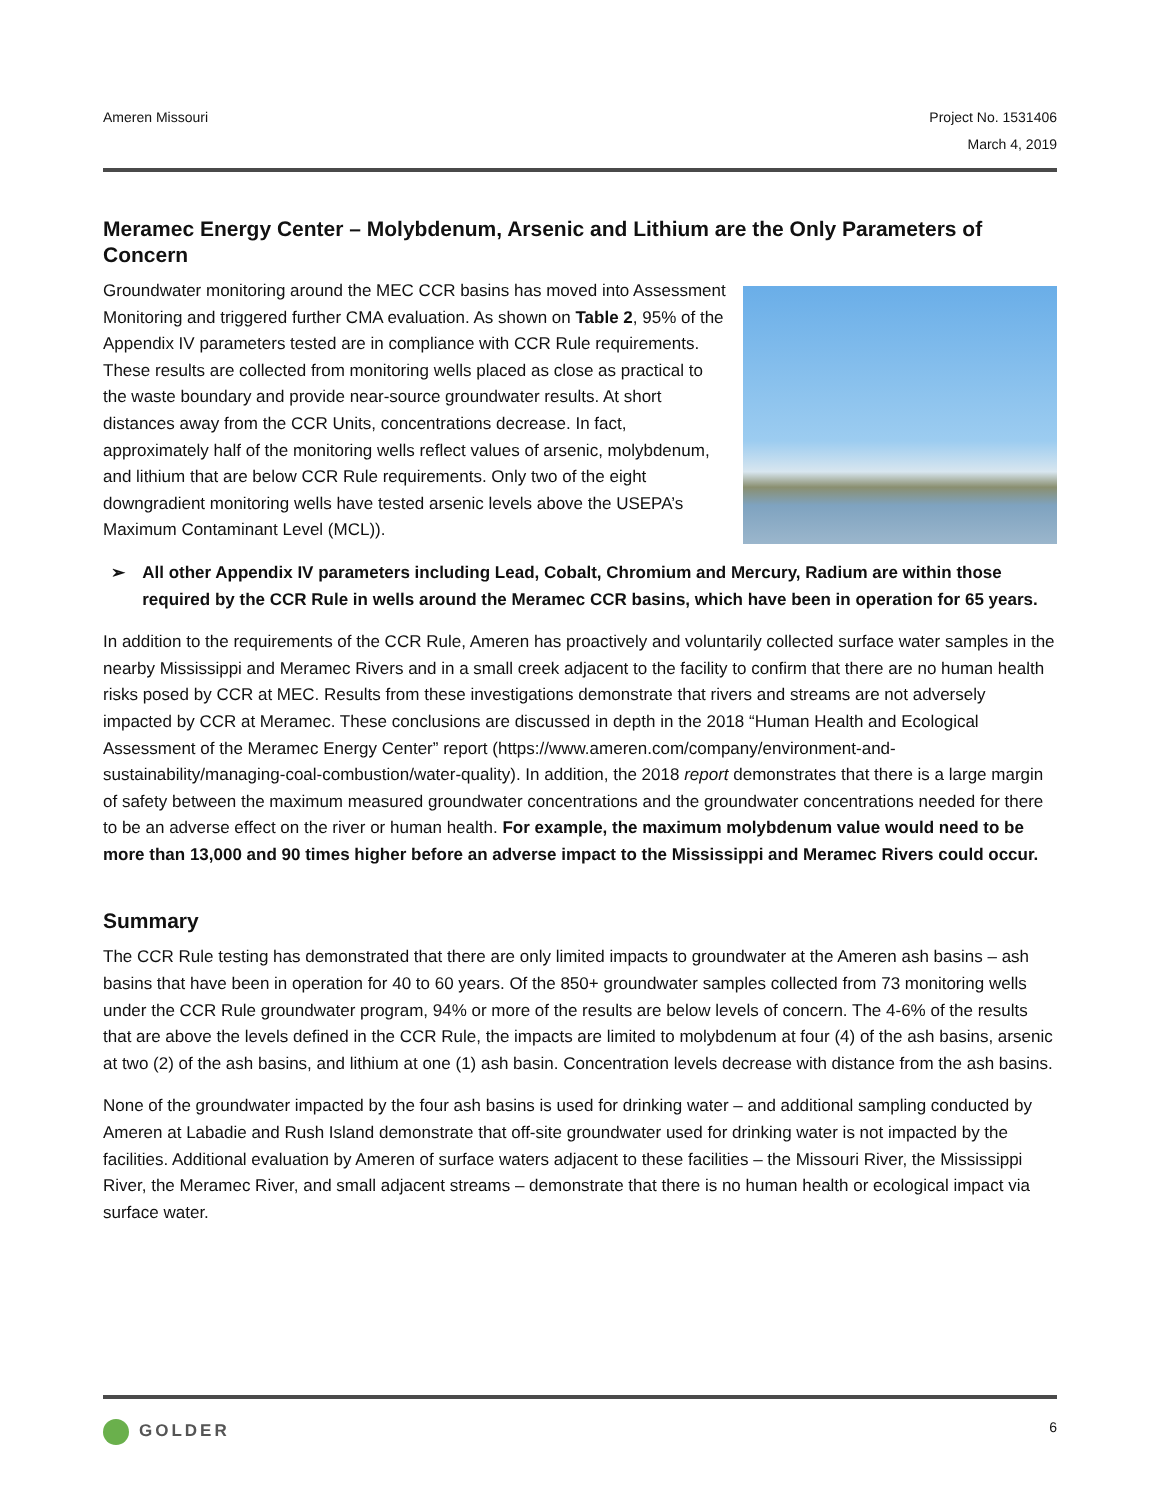Ameren Missouri Project No. 1531406
March 4, 2019
Meramec Energy Center – Molybdenum, Arsenic and Lithium are the Only Parameters of Concern
Groundwater monitoring around the MEC CCR basins has moved into Assessment Monitoring and triggered further CMA evaluation. As shown on Table 2, 95% of the Appendix IV parameters tested are in compliance with CCR Rule requirements. These results are collected from monitoring wells placed as close as practical to the waste boundary and provide near-source groundwater results. At short distances away from the CCR Units, concentrations decrease. In fact, approximately half of the monitoring wells reflect values of arsenic, molybdenum, and lithium that are below CCR Rule requirements. Only two of the eight downgradient monitoring wells have tested arsenic levels above the USEPA’s Maximum Contaminant Level (MCL)).
➢ All other Appendix IV parameters including Lead, Cobalt, Chromium and Mercury, Radium are within those required by the CCR Rule in wells around the Meramec CCR basins, which have been in operation for 65 years.
In addition to the requirements of the CCR Rule, Ameren has proactively and voluntarily collected surface water samples in the nearby Mississippi and Meramec Rivers and in a small creek adjacent to the facility to confirm that there are no human health risks posed by CCR at MEC. Results from these investigations demonstrate that rivers and streams are not adversely impacted by CCR at Meramec. These conclusions are discussed in depth in the 2018 “Human Health and Ecological Assessment of the Meramec Energy Center” report (https://www.ameren.com/company/environment-and-sustainability/managing-coal-combustion/water-quality). In addition, the 2018 report demonstrates that there is a large margin of safety between the maximum measured groundwater concentrations and the groundwater concentrations needed for there to be an adverse effect on the river or human health. For example, the maximum molybdenum value would need to be more than 13,000 and 90 times higher before an adverse impact to the Mississippi and Meramec Rivers could occur.
Summary
The CCR Rule testing has demonstrated that there are only limited impacts to groundwater at the Ameren ash basins – ash basins that have been in operation for 40 to 60 years. Of the 850+ groundwater samples collected from 73 monitoring wells under the CCR Rule groundwater program, 94% or more of the results are below levels of concern. The 4-6% of the results that are above the levels defined in the CCR Rule, the impacts are limited to molybdenum at four (4) of the ash basins, arsenic at two (2) of the ash basins, and lithium at one (1) ash basin. Concentration levels decrease with distance from the ash basins.
None of the groundwater impacted by the four ash basins is used for drinking water – and additional sampling conducted by Ameren at Labadie and Rush Island demonstrate that off-site groundwater used for drinking water is not impacted by the facilities. Additional evaluation by Ameren of surface waters adjacent to these facilities – the Missouri River, the Mississippi River, the Meramec River, and small adjacent streams – demonstrate that there is no human health or ecological impact via surface water.
GOLDER
6